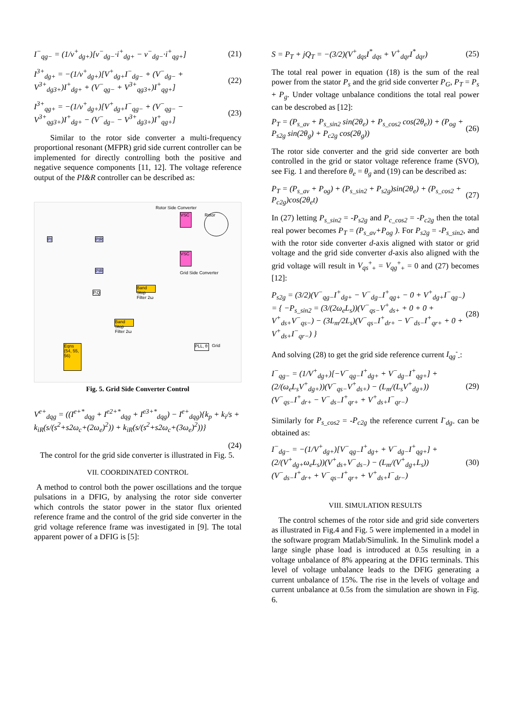I<sup>−</sup><sub>qg−</sub> = (1/v<sup>+</sup><sub>dg+</sub>)[v<sup>−</sup><sub>dg−</sub>·i<sup>+</sup><sub>dg+</sub> − v<sup>−</sup><sub>dg−</sub>·i<sup>+</sup><sub>qg+</sub>] (21)
I<sup>3+</sup><sub>dg+</sub> = −(1/v<sup>+</sup><sub>dg+</sub>)[V<sup>+</sup><sub>dg+</sub>I<sup>−</sup><sub>dg−</sub> + (V<sup>−</sup><sub>dg−</sub> + V<sup>3+</sup><sub>dg3+</sub>)I<sup>+</sup><sub>dg+</sub> + (V<sup>−</sup><sub>qg−</sub> + V<sup>3+</sup><sub>qg3+</sub>)I<sup>+</sup><sub>qg+</sub>] (22)
I<sup>3+</sup><sub>qg+</sub> = −(1/v<sup>+</sup><sub>dg+</sub>)[V<sup>+</sup><sub>dg+</sub>I<sup>−</sup><sub>qg−</sub> + (V<sup>−</sup><sub>qg−</sub> − V<sup>3+</sup><sub>qg3+</sub>)I<sup>+</sup><sub>dg+</sub> − (V<sup>−</sup><sub>dg−</sub> − V<sup>3+</sup><sub>dg3+</sub>)I<sup>+</sup><sub>qg+</sub>] (23)
Similar to the rotor side converter a multi-frequency proportional resonant (MFPR) grid side current controller can be implemented for directly controlling both the positive and negative sequence components [11, 12]. The voltage reference output of the PI&R controller can be described as:
VSC
VSC
Rotor
Eqns (54, 55, 56)
Band Stop Filter 2ω
Band Stop Filter 2ω
PLL, θ
Rotor Side Converter
Grid Side Converter
Grid
PI PIR
PIR
P,Q
Fig. 5. Grid Side Converter Control
V<sup>e+</sup><sub>dqg</sub> = ((I<sup>e+*</sup><sub>dqg</sub> + I<sup>e2+*</sup><sub>dqg</sub> + I<sup>e3+*</sup><sub>dqg</sub>) − I<sup>e+</sup><sub>dqg</sub>){k<sub>p</sub> + k<sub>i</sub>/s + k<sub>iR</sub>(s/(s<sup>2</sup>+s2ω<sub>c</sub>+(2ω<sub>e</sub>)<sup>2</sup>)) + k<sub>iR</sub>(s/(s<sup>2</sup>+s2ω<sub>c</sub>+(3ω<sub>e</sub>)<sup>2</sup>))}
(24)
The control for the grid side converter is illustrated in Fig. 5.
VII. COORDINATED CONTROL
A method to control both the power oscillations and the torque pulsations in a DFIG, by analysing the rotor side converter which controls the stator power in the stator flux oriented reference frame and the control of the grid side converter in the grid voltage reference frame was investigated in [9]. The total apparent power of a DFIG is [5]:
S = P<sub>T</sub> + jQ<sub>T</sub> = −(3/2)(V<sup>+</sup><sub>dqs</sub>I<sup>*</sup><sub>dqs</sub> + V<sup>+</sup><sub>dqr</sub>I<sup>*</sup><sub>dqr</sub>) (25)
The total real power in equation (18) is the sum of the real power from the stator P<sub>s</sub> and the grid side converter P<sub>G</sub>, P<sub>T</sub> = P<sub>s</sub> + P<sub>g</sub>. Under voltage unbalance conditions the total real power can be descrobed as [12]:
P<sub>T</sub> = (P<sub>s_av</sub> + P<sub>s_sin2</sub> sin(2θ<sub>e</sub>) + P<sub>s_cos2</sub> cos(2θ<sub>e</sub>)) + (P<sub>og</sub> + P<sub>s2g</sub> sin(2θ<sub>g</sub>) + P<sub>c2g</sub> cos(2θ<sub>g</sub>)) (26)
The rotor side converter and the grid side converter are both controlled in the grid or stator voltage reference frame (SVO), see Fig. 1 and therefore θ<sub>e</sub> = θ<sub>g</sub> and (19) can be described as:
P<sub>T</sub> = (P<sub>s_av</sub> + P<sub>og</sub>) + (P<sub>s_sin2</sub> + P<sub>s2g</sub>)sin(2θ<sub>e</sub>) + (P<sub>s_cos2</sub> + P<sub>c2g</sub>)cos(2θ<sub>e</sub>t) (27)
In (27) letting P<sub>s_sin2</sub> = -P<sub>s2g</sub> and P<sub>c_cos2</sub> = -P<sub>c2g</sub> then the total real power becomes P<sub>T</sub> = (P<sub>s_av</sub>+P<sub>og</sub> ). For P<sub>s2g</sub> = -P<sub>s_sin2</sub>, and with the rotor side converter d-axis aligned with stator or grid voltage and the grid side converter d-axis also aligned with the grid voltage will result in V<sub>qs</sub><sup>+</sup><sub>+</sub> = V<sub>qg</sub><sup>+</sup><sub>+</sub> = 0 and (27) becomes [12]:
P<sub>s2g</sub> = (3/2)(V<sup>−</sup><sub>qg−</sub>I<sup>+</sup><sub>dg+</sub> − V<sup>−</sup><sub>dg−</sub>I<sup>+</sup><sub>qg+</sub> − 0 + V<sup>+</sup><sub>dg+</sub>I<sup>−</sup><sub>qg−</sub>) = { −P<sub>s_sin2</sub> = (3/(2ω<sub>e</sub>L<sub>s</sub>))(V<sup>−</sup><sub>qs−</sub>V<sup>+</sup><sub>ds+</sub> + 0 + 0 + V<sup>+</sup><sub>ds+</sub>V<sup>−</sup><sub>qs−</sub>) − (3L<sub>m</sub>/2L<sub>s</sub>)(V<sup>−</sup><sub>qs−</sub>I<sup>+</sup><sub>dr+</sub> − V<sup>−</sup><sub>ds−</sub>I<sup>+</sup><sub>qr+</sub> + 0 + V<sup>+</sup><sub>ds+</sub>I<sup>−</sup><sub>qr−</sub>) } (28)
And solving (28) to get the grid side reference current I<sub>qg</sub><sup>-</sup><sub>-</sub>:
I<sup>−</sup><sub>qg−</sub> = (1/V<sup>+</sup><sub>dg+</sub>)[−V<sup>−</sup><sub>qg−</sub>I<sup>+</sup><sub>dg+</sub> + V<sup>−</sup><sub>dg−</sub>I<sup>+</sup><sub>qg+</sub>] + (2/(ω<sub>e</sub>L<sub>s</sub>V<sup>+</sup><sub>dg+</sub>))(V<sup>−</sup><sub>qs−</sub>V<sup>+</sup><sub>ds+</sub>) − (L<sub>m</sub>/(L<sub>s</sub>V<sup>+</sup><sub>dg+</sub>))(V<sup>−</sup><sub>qs−</sub>I<sup>+</sup><sub>dr+</sub> − V<sup>−</sup><sub>ds−</sub>I<sup>+</sup><sub>qr+</sub> + V<sup>+</sup><sub>ds+</sub>I<sup>−</sup><sub>qr−</sub>) (29)
Similarly for P<sub>s_cos2</sub> = -P<sub>c2g</sub> the reference current I<sup>-</sup><sub>dg-</sub> can be obtained as:
I<sup>−</sup><sub>dg−</sub> = −(1/V<sup>+</sup><sub>dg+</sub>)[V<sup>−</sup><sub>qg−</sub>I<sup>+</sup><sub>dg+</sub> + V<sup>−</sup><sub>dg−</sub>I<sup>+</sup><sub>qg+</sub>] + (2/(V<sup>+</sup><sub>dg+</sub>ω<sub>e</sub>L<sub>s</sub>))(V<sup>+</sup><sub>ds+</sub>V<sup>−</sup><sub>ds−</sub>) − (L<sub>m</sub>/(V<sup>+</sup><sub>dg+</sub>L<sub>s</sub>))(V<sup>−</sup><sub>ds−</sub>I<sup>+</sup><sub>dr+</sub> + V<sup>−</sup><sub>qs−</sub>I<sup>+</sup><sub>qr+</sub> + V<sup>+</sup><sub>ds+</sub>I<sup>−</sup><sub>dr−</sub>) (30)
VIII. SIMULATION RESULTS
The control schemes of the rotor side and grid side converters as illustrated in Fig.4 and Fig. 5 were implemented in a model in the software program Matlab/Simulink. In the Simulink model a large single phase load is introduced at 0.5s resulting in a voltage unbalance of 8% appearing at the DFIG terminals. This level of voltage unbalance leads to the DFIG generating a current unbalance of 15%. The rise in the levels of voltage and current unbalance at 0.5s from the simulation are shown in Fig. 6.